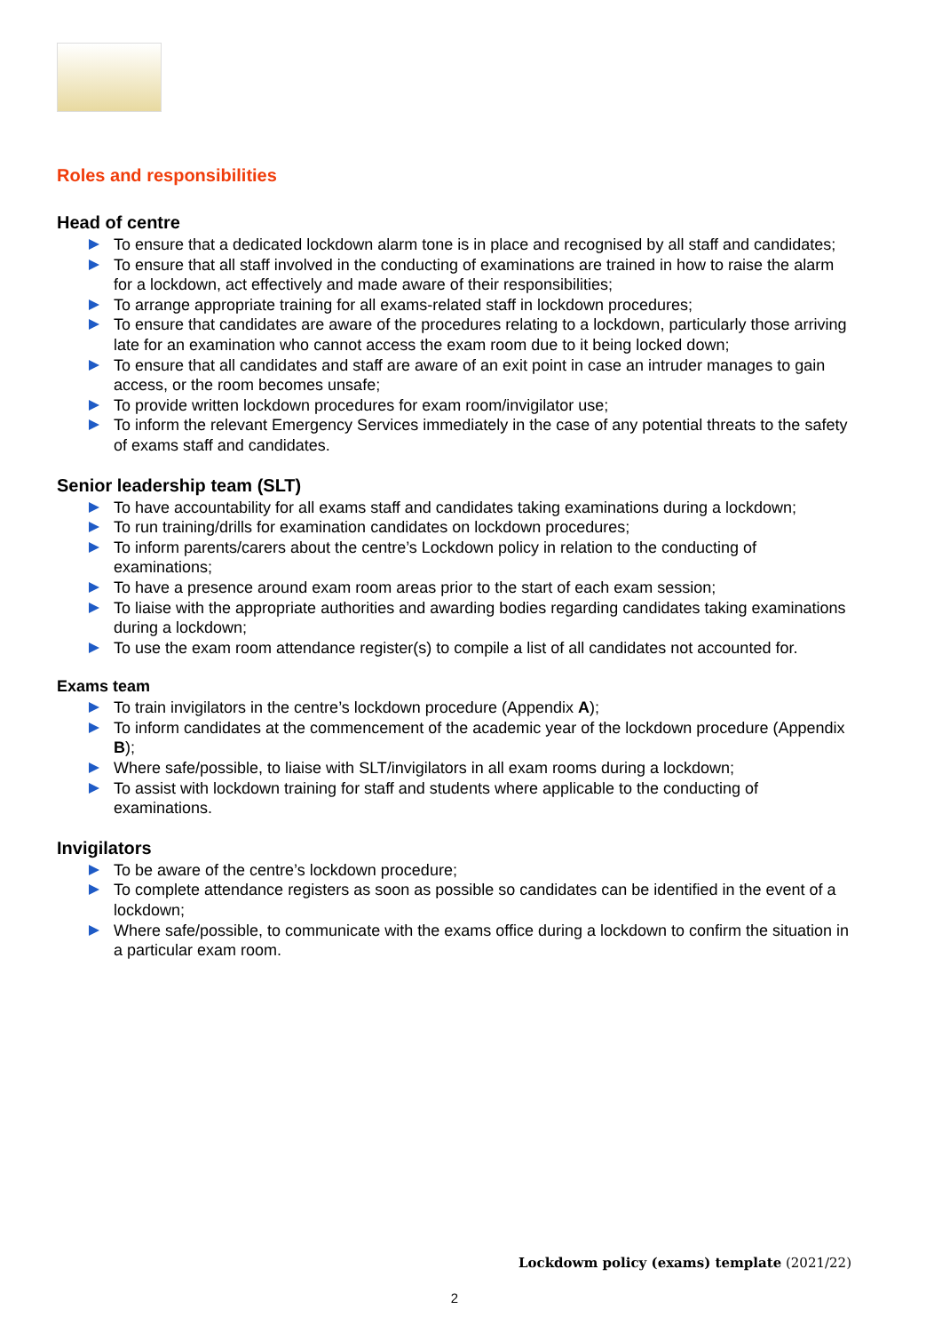Roles and responsibilities
Head of centre
To ensure that a dedicated lockdown alarm tone is in place and recognised by all staff and candidates;
To ensure that all staff involved in the conducting of examinations are trained in how to raise the alarm for a lockdown, act effectively and made aware of their responsibilities;
To arrange appropriate training for all exams-related staff in lockdown procedures;
To ensure that candidates are aware of the procedures relating to a lockdown, particularly those arriving late for an examination who cannot access the exam room due to it being locked down;
To ensure that all candidates and staff are aware of an exit point in case an intruder manages to gain access, or the room becomes unsafe;
To provide written lockdown procedures for exam room/invigilator use;
To inform the relevant Emergency Services immediately in the case of any potential threats to the safety of exams staff and candidates.
Senior leadership team (SLT)
To have accountability for all exams staff and candidates taking examinations during a lockdown;
To run training/drills for examination candidates on lockdown procedures;
To inform parents/carers about the centre’s Lockdown policy in relation to the conducting of examinations;
To have a presence around exam room areas prior to the start of each exam session;
To liaise with the appropriate authorities and awarding bodies regarding candidates taking examinations during a lockdown;
To use the exam room attendance register(s) to compile a list of all candidates not accounted for.
Exams team
To train invigilators in the centre’s lockdown procedure (Appendix A);
To inform candidates at the commencement of the academic year of the lockdown procedure (Appendix B);
Where safe/possible, to liaise with SLT/invigilators in all exam rooms during a lockdown;
To assist with lockdown training for staff and students where applicable to the conducting of examinations.
Invigilators
To be aware of the centre’s lockdown procedure;
To complete attendance registers as soon as possible so candidates can be identified in the event of a lockdown;
Where safe/possible, to communicate with the exams office during a lockdown to confirm the situation in a particular exam room.
Lockdowm policy (exams) template (2021/22)
2